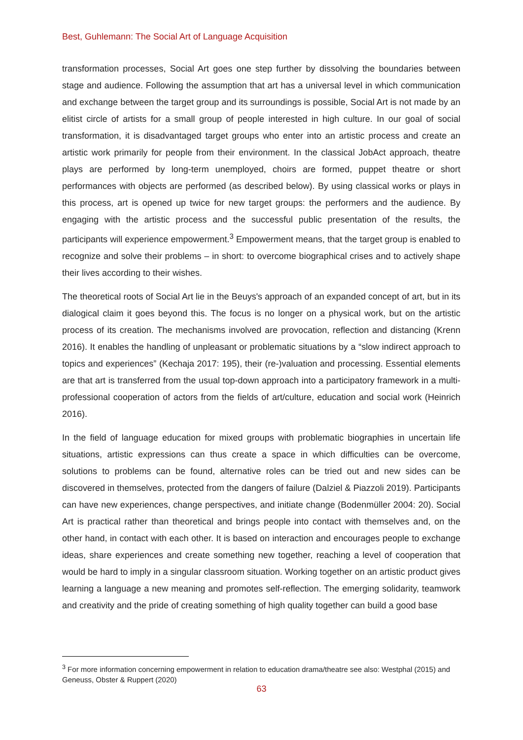Best, Guhlemann: The Social Art of Language Acquisition
transformation processes, Social Art goes one step further by dissolving the boundaries between stage and audience. Following the assumption that art has a universal level in which communication and exchange between the target group and its surroundings is possible, Social Art is not made by an elitist circle of artists for a small group of people interested in high culture. In our goal of social transformation, it is disadvantaged target groups who enter into an artistic process and create an artistic work primarily for people from their environment. In the classical JobAct approach, theatre plays are performed by long-term unemployed, choirs are formed, puppet theatre or short performances with objects are performed (as described below). By using classical works or plays in this process, art is opened up twice for new target groups: the performers and the audience. By engaging with the artistic process and the successful public presentation of the results, the participants will experience empowerment.<sup>3</sup> Empowerment means, that the target group is enabled to recognize and solve their problems – in short: to overcome biographical crises and to actively shape their lives according to their wishes.
The theoretical roots of Social Art lie in the Beuys's approach of an expanded concept of art, but in its dialogical claim it goes beyond this. The focus is no longer on a physical work, but on the artistic process of its creation. The mechanisms involved are provocation, reflection and distancing (Krenn 2016). It enables the handling of unpleasant or problematic situations by a “slow indirect approach to topics and experiences” (Kechaja 2017: 195), their (re-)valuation and processing. Essential elements are that art is transferred from the usual top-down approach into a participatory framework in a multi-professional cooperation of actors from the fields of art/culture, education and social work (Heinrich 2016).
In the field of language education for mixed groups with problematic biographies in uncertain life situations, artistic expressions can thus create a space in which difficulties can be overcome, solutions to problems can be found, alternative roles can be tried out and new sides can be discovered in themselves, protected from the dangers of failure (Dalziel & Piazzoli 2019). Participants can have new experiences, change perspectives, and initiate change (Bodenmüller 2004: 20). Social Art is practical rather than theoretical and brings people into contact with themselves and, on the other hand, in contact with each other. It is based on interaction and encourages people to exchange ideas, share experiences and create something new together, reaching a level of cooperation that would be hard to imply in a singular classroom situation. Working together on an artistic product gives learning a language a new meaning and promotes self-reflection. The emerging solidarity, teamwork and creativity and the pride of creating something of high quality together can build a good base
<sup>3</sup> For more information concerning empowerment in relation to education drama/theatre see also: Westphal (2015) and Geneuss, Obster & Ruppert (2020)
63